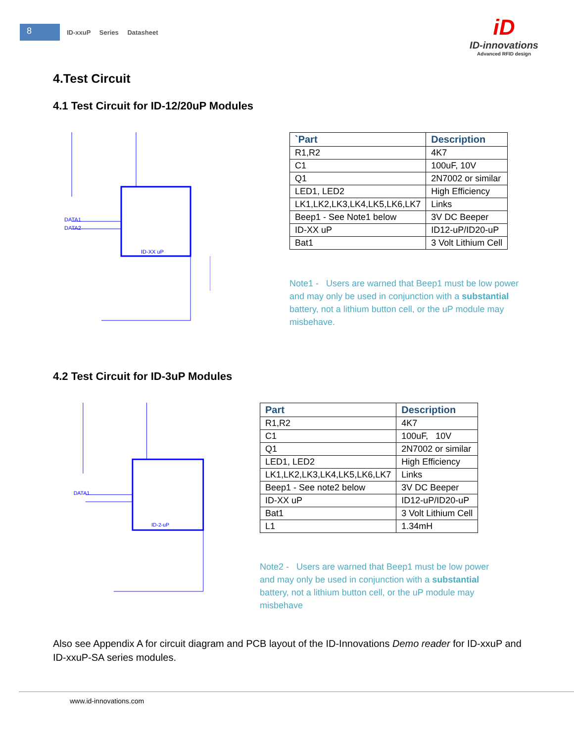8
ID-xxuP Series Datasheet
iD
ID-innovations
Advanced RFID design
4.Test Circuit
4.1 Test Circuit for ID-12/20uP Modules
DATA1
DATA2
ID-XX uP
| `Part | Description |
| --- | --- |
| R1,R2 | 4K7 |
| C1 | 100uF, 10V |
| Q1 | 2N7002 or similar |
| LED1, LED2 | High Efficiency |
| LK1,LK2,LK3,LK4,LK5,LK6,LK7 | Links |
| Beep1 - See Note1 below | 3V DC Beeper |
| ID-XX uP | ID12-uP/ID20-uP |
| Bat1 | 3 Volt Lithium Cell |
Note1 - Users are warned that Beep1 must be low power and may only be used in conjunction with a substantial battery, not a lithium button cell, or the uP module may misbehave.
4.2 Test Circuit for ID-3uP Modules
DATA1
ID-2-uP
| Part | Description |
| --- | --- |
| R1,R2 | 4K7 |
| C1 | 100uF, 10V |
| Q1 | 2N7002 or similar |
| LED1, LED2 | High Efficiency |
| LK1,LK2,LK3,LK4,LK5,LK6,LK7 | Links |
| Beep1 - See note2 below | 3V DC Beeper |
| ID-XX uP | ID12-uP/ID20-uP |
| Bat1 | 3 Volt Lithium Cell |
| L1 | 1.34mH |
Note2 - Users are warned that Beep1 must be low power and may only be used in conjunction with a substantial battery, not a lithium button cell, or the uP module may misbehave
Also see Appendix A for circuit diagram and PCB layout of the ID-Innovations Demo reader for ID-xxuP and ID-xxuP-SA series modules.
www.id-innovations.com